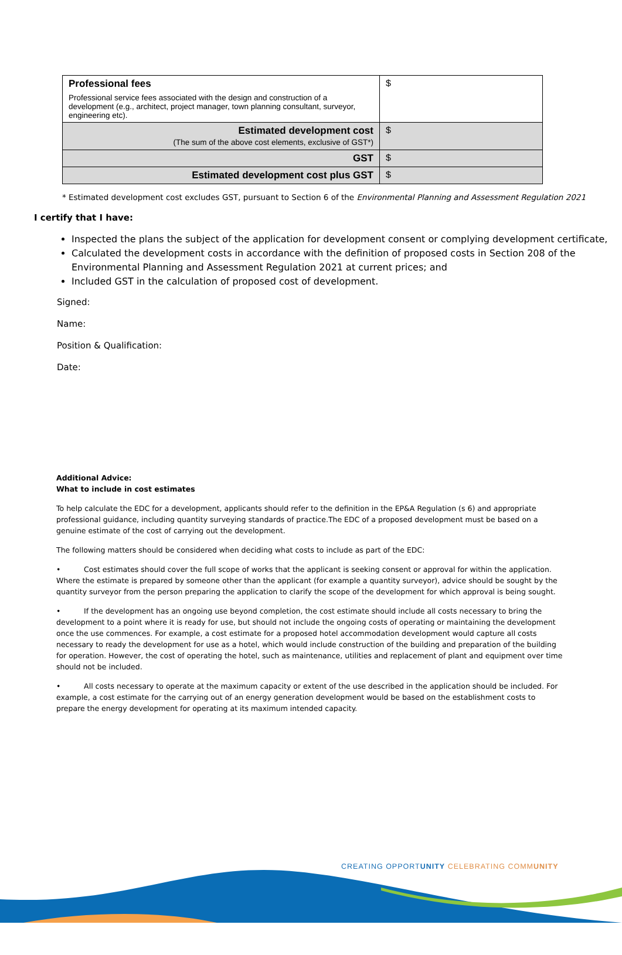| Professional fees Professional service fees associated with the design and construction of a development (e.g., architect, project manager, town planning consultant, surveyor, engineering etc). | $ |
| Estimated development cost (The sum of the above cost elements, exclusive of GST*) | $ |
| GST | $ |
| Estimated development cost plus GST | $ |
* Estimated development cost excludes GST, pursuant to Section 6 of the Environmental Planning and Assessment Regulation 2021
I certify that I have:
Inspected the plans the subject of the application for development consent or complying development certificate,
Calculated the development costs in accordance with the definition of proposed costs in Section 208 of the Environmental Planning and Assessment Regulation 2021 at current prices; and
Included GST in the calculation of proposed cost of development.
Signed:
Name:
Position & Qualification:
Date:
Additional Advice:
What to include in cost estimates
To help calculate the EDC for a development, applicants should refer to the definition in the EP&A Regulation (s 6) and appropriate professional guidance, including quantity surveying standards of practice.The EDC of a proposed development must be based on a genuine estimate of the cost of carrying out the development.
The following matters should be considered when deciding what costs to include as part of the EDC:
• Cost estimates should cover the full scope of works that the applicant is seeking consent or approval for within the application. Where the estimate is prepared by someone other than the applicant (for example a quantity surveyor), advice should be sought by the quantity surveyor from the person preparing the application to clarify the scope of the development for which approval is being sought.
• If the development has an ongoing use beyond completion, the cost estimate should include all costs necessary to bring the development to a point where it is ready for use, but should not include the ongoing costs of operating or maintaining the development once the use commences. For example, a cost estimate for a proposed hotel accommodation development would capture all costs necessary to ready the development for use as a hotel, which would include construction of the building and preparation of the building for operation. However, the cost of operating the hotel, such as maintenance, utilities and replacement of plant and equipment over time should not be included.
• All costs necessary to operate at the maximum capacity or extent of the use described in the application should be included. For example, a cost estimate for the carrying out of an energy generation development would be based on the establishment costs to prepare the energy development for operating at its maximum intended capacity.
CREATING OPPORTUNITY CELEBRATING COMMUNITY